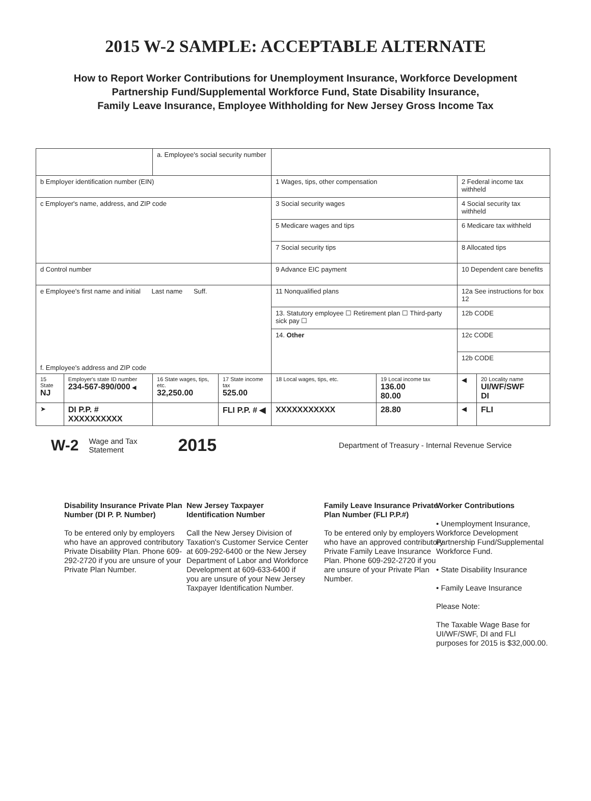2015 W-2 SAMPLE: ACCEPTABLE ALTERNATE
How to Report Worker Contributions for Unemployment Insurance, Workforce Development
Partnership Fund/Supplemental Workforce Fund, State Disability Insurance,
Family Leave Insurance, Employee Withholding for New Jersey Gross Income Tax
| | | a. Employee's social security number | | | | | |
| b Employer identification number (EIN) | | | | 1 Wages, tips, other compensation | | 2 Federal income tax withheld | |
| c Employer's name, address, and ZIP code | | | | 3 Social security wages | | 4 Social security tax withheld | |
| | | | | 5 Medicare wages and tips | | 6 Medicare tax withheld | |
| | | | | 7 Social security tips | | 8 Allocated tips | |
| d Control number | | | | 9 Advance EIC payment | | 10 Dependent care benefits | |
| e Employee's first name and initial Last name Suff. f. Employee's address and ZIP code | | | | 11 Nonqualified plans | | 12a See instructions for box 12 | |
| | | | | 13. Statutory employee ☐ Retirement plan ☐ Third-party sick pay ☐ | | 12b CODE | |
| | | | | 14. Other | | 12c CODE | |
| | | | | | | 12b CODE | |
| 15 State NJ | Employer's state ID number 234-567-890/000 ◀ | 16 State wages, tips, etc. 32,250.00 | 17 State income tax 525.00 | 18 Local wages, tips, etc. | 19 Local income tax 136.00 80.00 | ◀ | 20 Locality name UI/WF/SWF DI |
| ➤ | DI P.P. # XXXXXXXXXX | | FLI P.P. # ◀ | XXXXXXXXXXX | 28.80 | ◀ | FLI |
W-2 Wage and Tax
Statement 2015 Department of Treasury - Internal Revenue Service
Disability Insurance Private Plan Number (DI P. P. Number)
To be entered only by employers who have an approved contributory Private Disability Plan. Phone 609-292-2720 if you are unsure of your Private Plan Number.
New Jersey Taxpayer Identification Number
Call the New Jersey Division of Taxation's Customer Service Center at 609-292-6400 or the New Jersey Department of Labor and Workforce Development at 609-633-6400 if you are unsure of your New Jersey Taxpayer Identification Number.
Family Leave Insurance Private Plan Number (FLI P.P.#)
To be entered only by employers who have an approved contributory Private Family Leave Insurance Plan. Phone 609-292-2720 if you are unsure of your Private Plan Number.
Worker Contributions
• Unemployment Insurance, Workforce Development Partnership Fund/Supplemental Workforce Fund.
• State Disability Insurance
• Family Leave Insurance
Please Note:
The Taxable Wage Base for UI/WF/SWF, DI and FLI purposes for 2015 is $32,000.00.